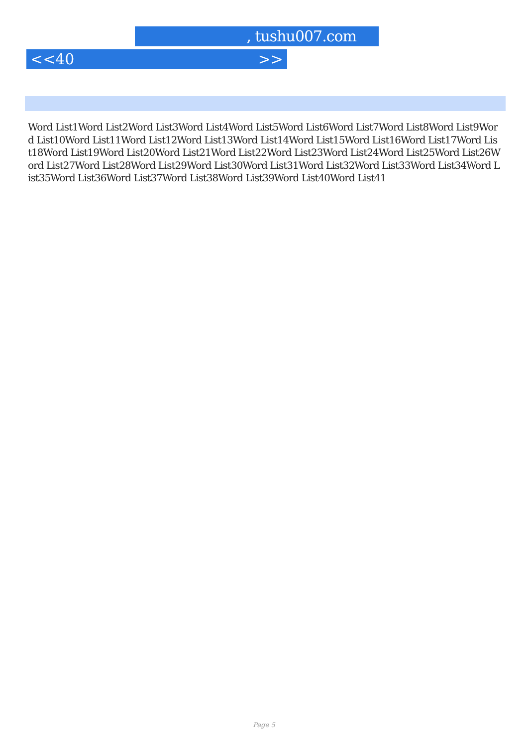, tushu007.com
<<40 >>
Word List1Word List2Word List3Word List4Word List5Word List6Word List7Word List8Word List9Word List10Word List11Word List12Word List13Word List14Word List15Word List16Word List17Word List18Word List19Word List20Word List21Word List22Word List23Word List24Word List25Word List26Word List27Word List28Word List29Word List30Word List31Word List32Word List33Word List34Word List35Word List36Word List37Word List38Word List39Word List40Word List41
Page 5